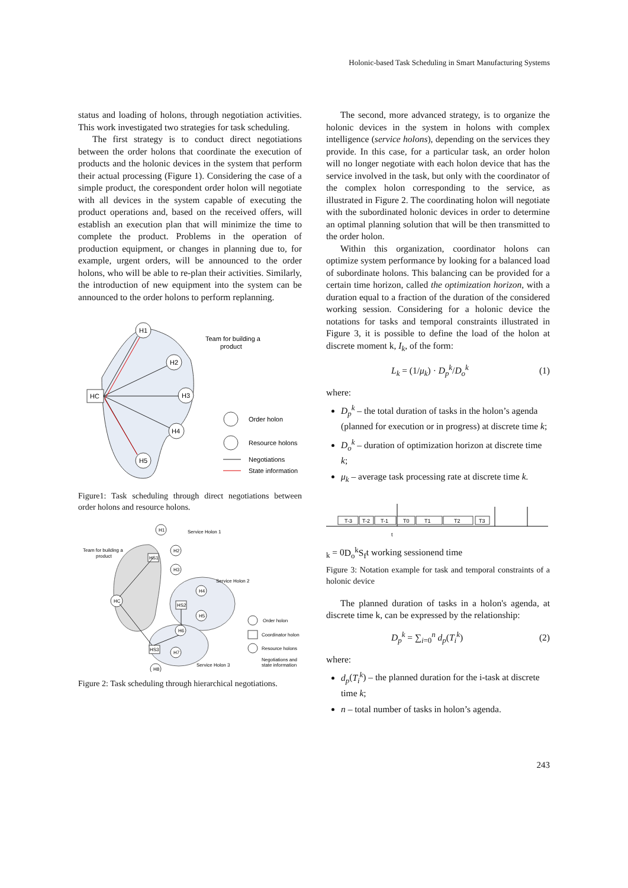Holonic-based Task Scheduling in Smart Manufacturing Systems
status and loading of holons, through negotiation activities. This work investigated two strategies for task scheduling.
The first strategy is to conduct direct negotiations between the order holons that coordinate the execution of products and the holonic devices in the system that perform their actual processing (Figure 1). Considering the case of a simple product, the corespondent order holon will negotiate with all devices in the system capable of executing the product operations and, based on the received offers, will establish an execution plan that will minimize the time to complete the product. Problems in the operation of production equipment, or changes in planning due to, for example, urgent orders, will be announced to the order holons, who will be able to re-plan their activities. Similarly, the introduction of new equipment into the system can be announced to the order holons to perform replanning.
H1
H2
H3
H4
H5
HC
Team for building a
product
Order holon
Resource holons
Negotiations
State information
Figure1: Task scheduling through direct negotiations between order holons and resource holons.
H1
H2
H3
HS1
HC
H4
HS2
H5
H6
HS3
H7
H8
Service Holon 1
Service Holon 2
Service Holon 3
Team for building a
product
Order holon
Coordinator holon
Resource holons
Negotiations and
state information
Figure 2: Task scheduling through hierarchical negotiations.
The second, more advanced strategy, is to organize the holonic devices in the system in holons with complex intelligence (service holons), depending on the services they provide. In this case, for a particular task, an order holon will no longer negotiate with each holon device that has the service involved in the task, but only with the coordinator of the complex holon corresponding to the service, as illustrated in Figure 2. The coordinating holon will negotiate with the subordinated holonic devices in order to determine an optimal planning solution that will be then transmitted to the order holon.
Within this organization, coordinator holons can optimize system performance by looking for a balanced load of subordinate holons. This balancing can be provided for a certain time horizon, called the optimization horizon, with a duration equal to a fraction of the duration of the considered working session. Considering for a holonic device the notations for tasks and temporal constraints illustrated in Figure 3, it is possible to define the load of the holon at discrete moment k, I<sub>k</sub>, of the form:
L<sub>k</sub> = (1/μ<sub>k</sub>) · D<sub>p</sub><sup>k</sup>/D<sub>o</sub><sup>k</sup> (1)
where:
D<sub>p</sub><sup>k</sup> – the total duration of tasks in the holon’s agenda (planned for execution or in progress) at discrete time k;
D<sub>o</sub><sup>k</sup> – duration of optimization horizon at discrete time k;
μ<sub>k</sub> – average task processing rate at discrete time k.
T-3
T-2
T-1
T0
T1
T2
T3
tk = 0
Dok
Sf
t
working session
end time
Figure 3: Notation example for task and temporal constraints of a holonic device
The planned duration of tasks in a holon's agenda, at discrete time k, can be expressed by the relationship:
D<sub>p</sub><sup>k</sup> = ∑<sub>i=0</sub><sup>n</sup> d<sub>p</sub>(T<sub>i</sub><sup>k</sup>) (2)
where:
d<sub>p</sub>(T<sub>i</sub><sup>k</sup>) – the planned duration for the i-task at discrete time k;
n – total number of tasks in holon’s agenda.
243